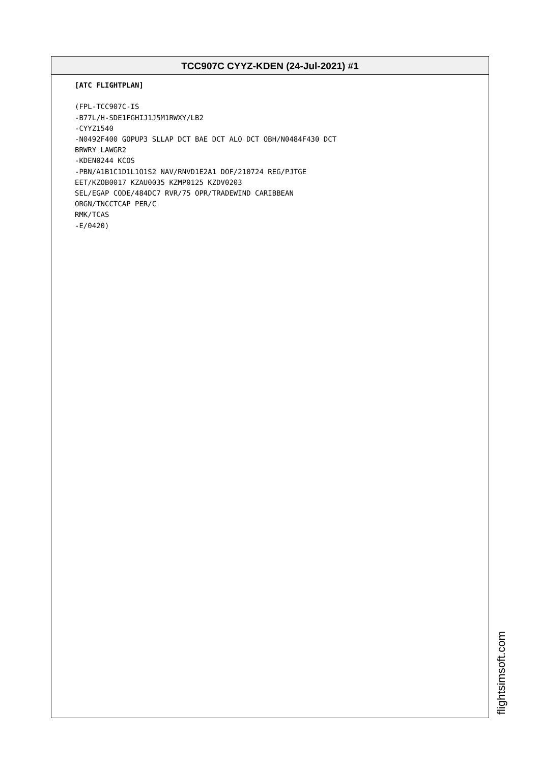TCC907C CYYZ-KDEN (24-Jul-2021) #1
[ATC FLIGHTPLAN]

(FPL-TCC907C-IS
-B77L/H-SDE1FGHIJ1J5M1RWXY/LB2
-CYYZ1540
-N0492F400 GOPUP3 SLLAP DCT BAE DCT ALO DCT OBH/N0484F430 DCT
BRWRY LAWGR2
-KDEN0244 KCOS
-PBN/A1B1C1D1L1O1S2 NAV/RNVD1E2A1 DOF/210724 REG/PJTGE
EET/KZOB0017 KZAU0035 KZMP0125 KZDV0203
SEL/EGAP CODE/484DC7 RVR/75 OPR/TRADEWIND CARIBBEAN
ORGN/TNCCTCAP PER/C
RMK/TCAS
-E/0420)
flightsimsoft.com